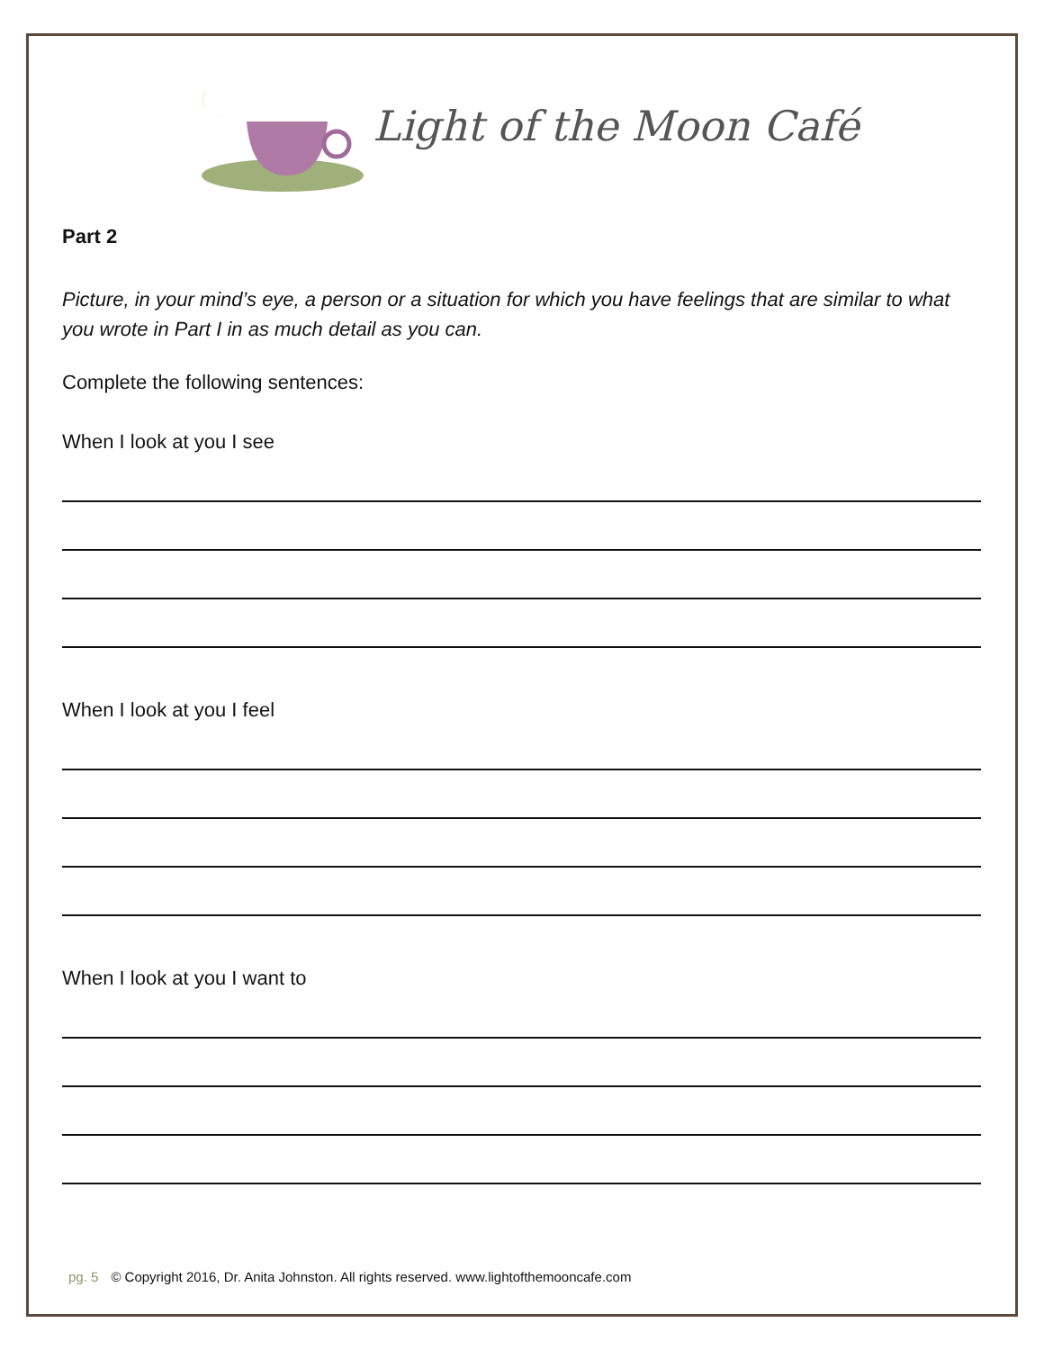Light of the Moon Café
Part 2
Picture, in your mind’s eye, a person or a situation for which you have feelings that are similar to what you wrote in Part I in as much detail as you can.
Complete the following sentences:
When I look at you I see
When I look at you I feel
When I look at you I want to
pg. 5 © Copyright 2016, Dr. Anita Johnston. All rights reserved. www.lightofthemooncafe.com